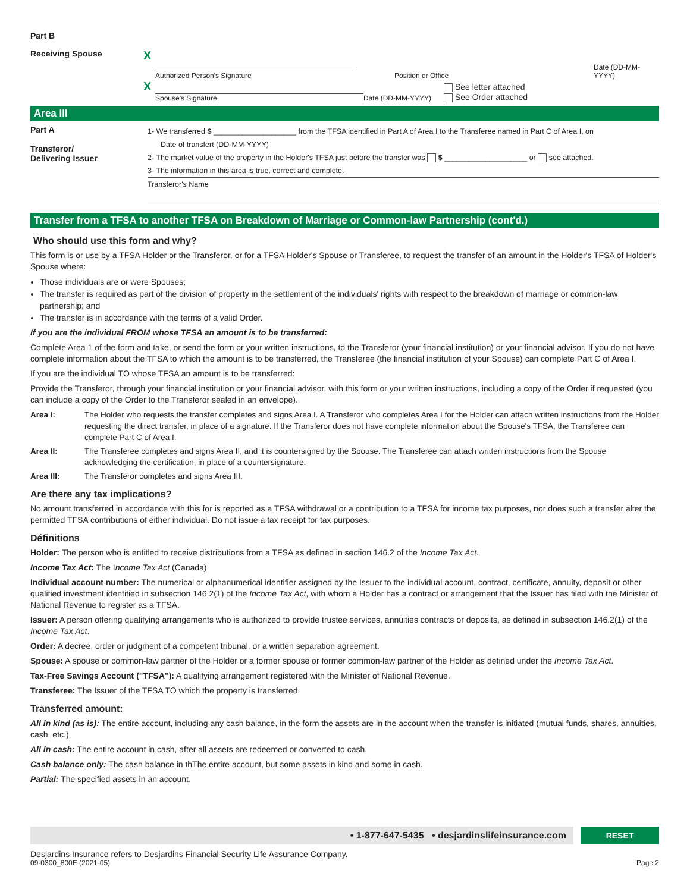Part B
Receiving Spouse
X
Authorized Person's Signature
Position or Office
Date (DD-MM-YYYY)
X
Spouse's Signature
Date (DD-MM-YYYY)
See letter attached
See Order attached
Area III
Part A
Transferor/
Delivering Issuer
1- We transferred $ ____________________ from the TFSA identified in Part A of Area I to the Transferee named in Part C of Area I, on
Date of transfert (DD-MM-YYYY)
2- The market value of the property in the Holder's TFSA just before the transfer was $ ____________________ or see attached.
3- The information in this area is true, correct and complete.
Transferor's Name
Transfer from a TFSA to another TFSA on Breakdown of Marriage or Common-law Partnership (cont'd.)
Who should use this form and why?
This form is or use by a TFSA Holder or the Transferor, or for a TFSA Holder's Spouse or Transferee, to request the transfer of an amount in the Holder's TFSA of Holder's Spouse where:
Those individuals are or were Spouses;
The transfer is required as part of the division of property in the settlement of the individuals' rights with respect to the breakdown of marriage or common-law partnership; and
The transfer is in accordance with the terms of a valid Order.
If you are the individual FROM whose TFSA an amount is to be transferred:
Complete Area 1 of the form and take, or send the form or your written instructions, to the Transferor (your financial institution) or your financial advisor. If you do not have complete information about the TFSA to which the amount is to be transferred, the Transferee (the financial institution of your Spouse) can complete Part C of Area I.
If you are the individual TO whose TFSA an amount is to be transferred:
Provide the Transferor, through your financial institution or your financial advisor, with this form or your written instructions, including a copy of the Order if requested (you can include a copy of the Order to the Transferor sealed in an envelope).
Area I: The Holder who requests the transfer completes and signs Area I. A Transferor who completes Area I for the Holder can attach written instructions from the Holder requesting the direct transfer, in place of a signature. If the Transferor does not have complete information about the Spouse's TFSA, the Transferee can complete Part C of Area I.
Area II: The Transferee completes and signs Area II, and it is countersigned by the Spouse. The Transferee can attach written instructions from the Spouse acknowledging the certification, in place of a countersignature.
Area III: The Transferor completes and signs Area III.
Are there any tax implications?
No amount transferred in accordance with this for is reported as a TFSA withdrawal or a contribution to a TFSA for income tax purposes, nor does such a transfer alter the permitted TFSA contributions of either individual. Do not issue a tax receipt for tax purposes.
Définitions
Holder: The person who is entitled to receive distributions from a TFSA as defined in section 146.2 of the Income Tax Act.
Income Tax Act: The Income Tax Act (Canada).
Individual account number: The numerical or alphanumerical identifier assigned by the Issuer to the individual account, contract, certificate, annuity, deposit or other qualified investment identified in subsection 146.2(1) of the Income Tax Act, with whom a Holder has a contract or arrangement that the Issuer has filed with the Minister of National Revenue to register as a TFSA.
Issuer: A person offering qualifying arrangements who is authorized to provide trustee services, annuities contracts or deposits, as defined in subsection 146.2(1) of the Income Tax Act.
Order: A decree, order or judgment of a competent tribunal, or a written separation agreement.
Spouse: A spouse or common-law partner of the Holder or a former spouse or former common-law partner of the Holder as defined under the Income Tax Act.
Tax-Free Savings Account ("TFSA"): A qualifying arrangement registered with the Minister of National Revenue.
Transferee: The Issuer of the TFSA TO which the property is transferred.
Transferred amount:
All in kind (as is): The entire account, including any cash balance, in the form the assets are in the account when the transfer is initiated (mutual funds, shares, annuities, cash, etc.)
All in cash: The entire account in cash, after all assets are redeemed or converted to cash.
Cash balance only: The cash balance in thThe entire account, but some assets in kind and some in cash.
Partial: The specified assets in an account.
• 1-877-647-5435 • desjardinslifeinsurance.com
RESET
Desjardins Insurance refers to Desjardins Financial Security Life Assurance Company.
09-0300_800E (2021-05)
Page 2